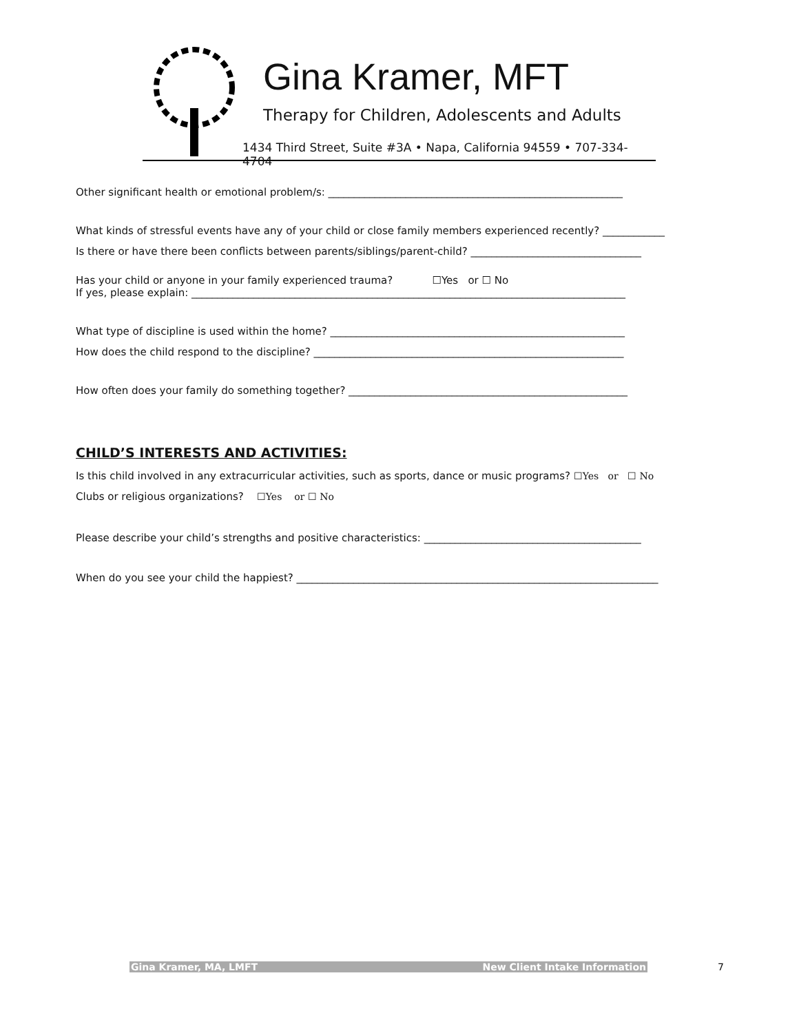Gina Kramer, MFT
Therapy for Children, Adolescents and Adults
1434 Third Street, Suite #3A • Napa, California 94559 • 707-334-4704
Other significant health or emotional problem/s: _________________________________________________________
What kinds of stressful events have any of your child or close family members experienced recently? ____________
Is there or have there been conflicts between parents/siblings/parent-child? _________________________________
Has your child or anyone in your family experienced trauma? ☐Yes or ☐ No
If yes, please explain: ____________________________________________________________________________________
What type of discipline is used within the home? _________________________________________________________
How does the child respond to the discipline? ____________________________________________________________
How often does your family do something together? ______________________________________________________
CHILD’S INTERESTS AND ACTIVITIES:
Is this child involved in any extracurricular activities, such as sports, dance or music programs? ☐Yes or ☐ No
Clubs or religious organizations? ☐Yes or ☐ No
Please describe your child’s strengths and positive characteristics: __________________________________________
When do you see your child the happiest? ______________________________________________________________________
Gina Kramer, MA, LMFT New Client Intake Information 7